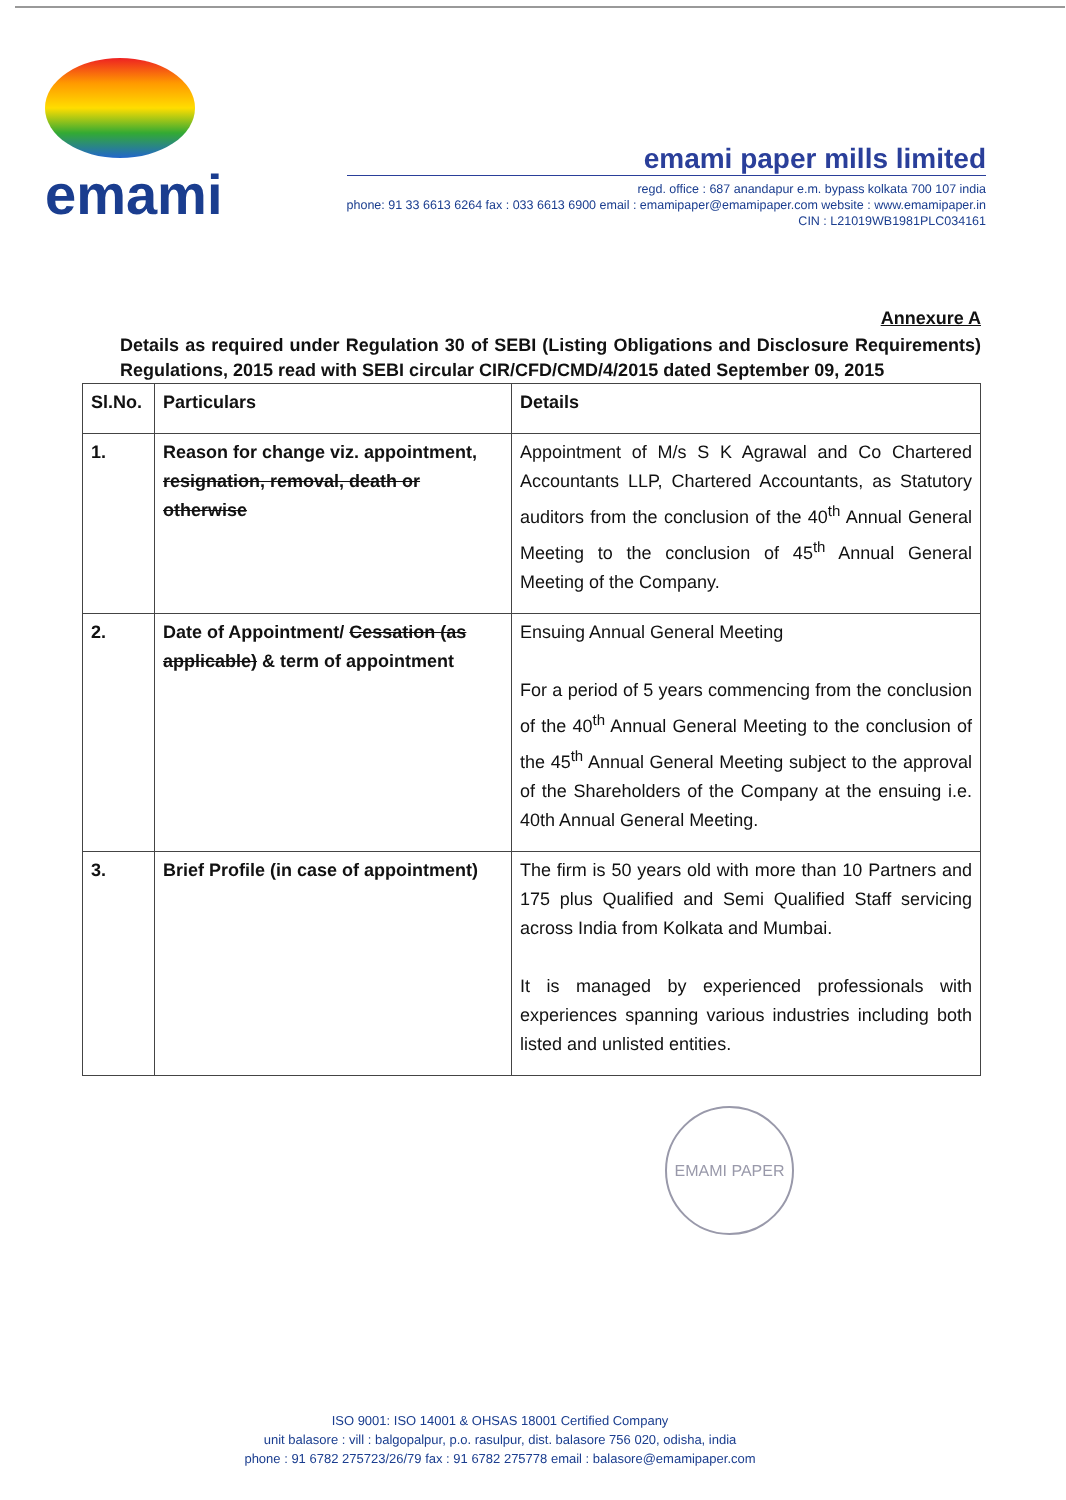emami
emami paper mills limited
regd. office : 687 anandapur e.m. bypass kolkata 700 107 india
phone: 91 33 6613 6264 fax : 033 6613 6900 email : emamipaper@emamipaper.com website : www.emamipaper.in
CIN : L21019WB1981PLC034161
Annexure A
Details as required under Regulation 30 of SEBI (Listing Obligations and Disclosure Requirements) Regulations, 2015 read with SEBI circular CIR/CFD/CMD/4/2015 dated September 09, 2015
| Sl.No. | Particulars | Details |
| --- | --- | --- |
| 1. | Reason for change viz. appointment, resignation, removal, death or otherwise | Appointment of M/s S K Agrawal and Co Chartered Accountants LLP, Chartered Accountants, as Statutory auditors from the conclusion of the 40<sup>th</sup> Annual General Meeting to the conclusion of 45<sup>th</sup> Annual General Meeting of the Company. |
| 2. | Date of Appointment/ Cessation (as applicable) & term of appointment | Ensuing Annual General Meeting For a period of 5 years commencing from the conclusion of the 40<sup>th</sup> Annual General Meeting to the conclusion of the 45<sup>th</sup> Annual General Meeting subject to the approval of the Shareholders of the Company at the ensuing i.e. 40th Annual General Meeting. |
| 3. | Brief Profile (in case of appointment) | The firm is 50 years old with more than 10 Partners and 175 plus Qualified and Semi Qualified Staff servicing across India from Kolkata and Mumbai. It is managed by experienced professionals with experiences spanning various industries including both listed and unlisted entities. |
EMAMI PAPER
ISO 9001: ISO 14001 & OHSAS 18001 Certified Company
unit balasore : vill : balgopalpur, p.o. rasulpur, dist. balasore 756 020, odisha, india
phone : 91 6782 275723/26/79 fax : 91 6782 275778 email : balasore@emamipaper.com